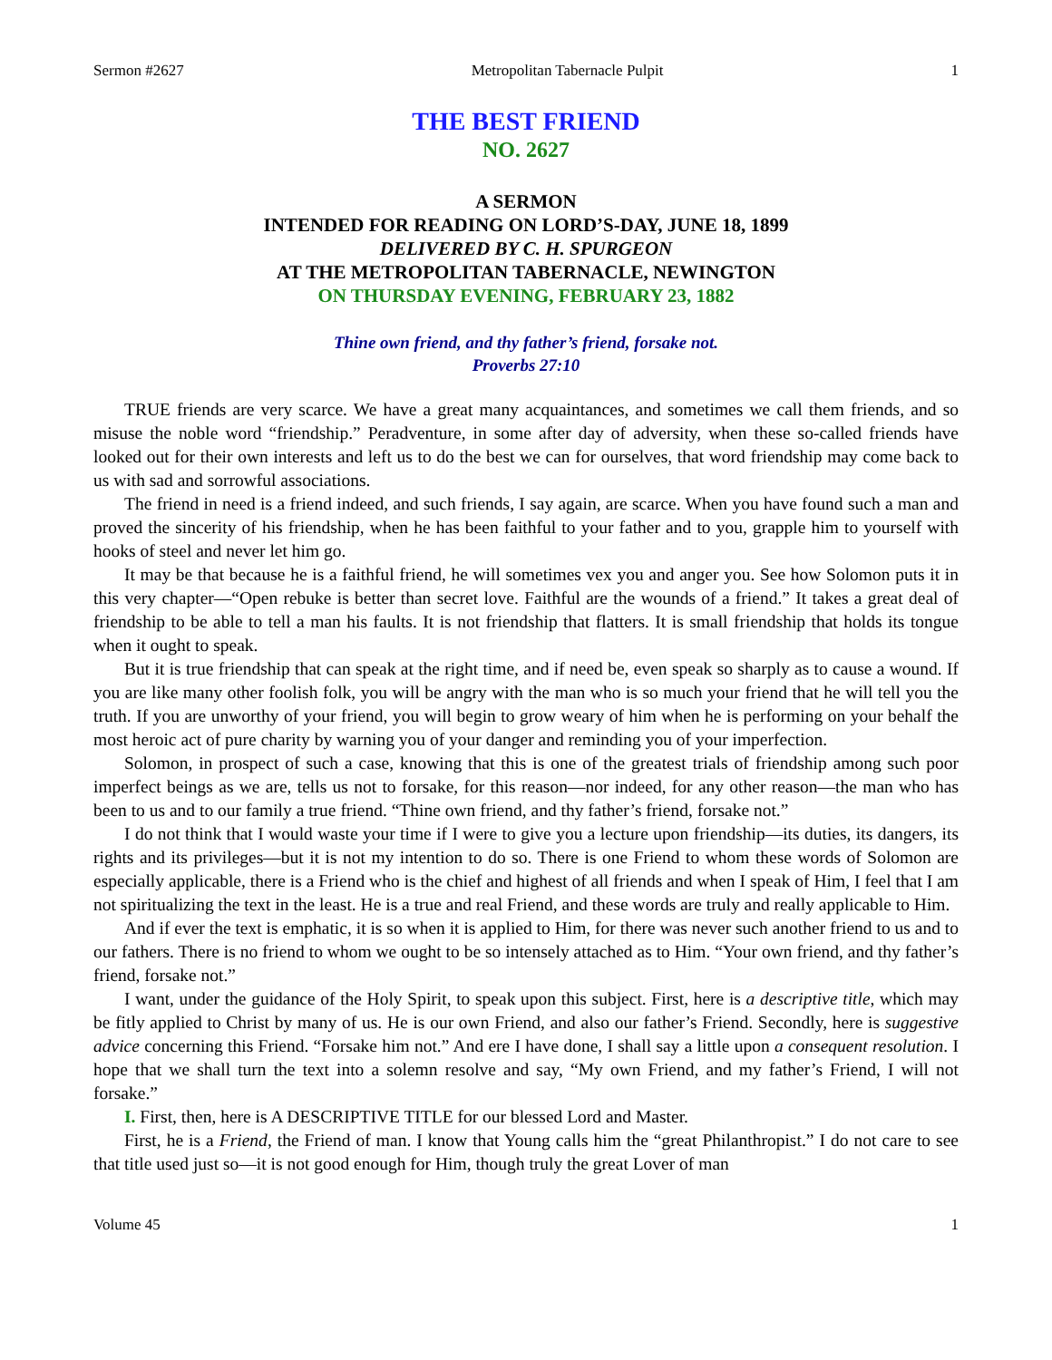Sermon #2627 Metropolitan Tabernacle Pulpit 1
THE BEST FRIEND
NO. 2627
A SERMON
INTENDED FOR READING ON LORD’S-DAY, JUNE 18, 1899
DELIVERED BY C. H. SPURGEON
AT THE METROPOLITAN TABERNACLE, NEWINGTON
ON THURSDAY EVENING, FEBRUARY 23, 1882
Thine own friend, and thy father’s friend, forsake not.
Proverbs 27:10
TRUE friends are very scarce. We have a great many acquaintances, and sometimes we call them friends, and so misuse the noble word “friendship.” Peradventure, in some after day of adversity, when these so-called friends have looked out for their own interests and left us to do the best we can for ourselves, that word friendship may come back to us with sad and sorrowful associations.
The friend in need is a friend indeed, and such friends, I say again, are scarce. When you have found such a man and proved the sincerity of his friendship, when he has been faithful to your father and to you, grapple him to yourself with hooks of steel and never let him go.
It may be that because he is a faithful friend, he will sometimes vex you and anger you. See how Solomon puts it in this very chapter—“Open rebuke is better than secret love. Faithful are the wounds of a friend.” It takes a great deal of friendship to be able to tell a man his faults. It is not friendship that flatters. It is small friendship that holds its tongue when it ought to speak.
But it is true friendship that can speak at the right time, and if need be, even speak so sharply as to cause a wound. If you are like many other foolish folk, you will be angry with the man who is so much your friend that he will tell you the truth. If you are unworthy of your friend, you will begin to grow weary of him when he is performing on your behalf the most heroic act of pure charity by warning you of your danger and reminding you of your imperfection.
Solomon, in prospect of such a case, knowing that this is one of the greatest trials of friendship among such poor imperfect beings as we are, tells us not to forsake, for this reason—nor indeed, for any other reason—the man who has been to us and to our family a true friend. “Thine own friend, and thy father’s friend, forsake not.”
I do not think that I would waste your time if I were to give you a lecture upon friendship—its duties, its dangers, its rights and its privileges—but it is not my intention to do so. There is one Friend to whom these words of Solomon are especially applicable, there is a Friend who is the chief and highest of all friends and when I speak of Him, I feel that I am not spiritualizing the text in the least. He is a true and real Friend, and these words are truly and really applicable to Him.
And if ever the text is emphatic, it is so when it is applied to Him, for there was never such another friend to us and to our fathers. There is no friend to whom we ought to be so intensely attached as to Him. “Your own friend, and thy father’s friend, forsake not.”
I want, under the guidance of the Holy Spirit, to speak upon this subject. First, here is a descriptive title, which may be fitly applied to Christ by many of us. He is our own Friend, and also our father’s Friend. Secondly, here is suggestive advice concerning this Friend. “Forsake him not.” And ere I have done, I shall say a little upon a consequent resolution. I hope that we shall turn the text into a solemn resolve and say, “My own Friend, and my father’s Friend, I will not forsake.”
I. First, then, here is A DESCRIPTIVE TITLE for our blessed Lord and Master.
First, he is a Friend, the Friend of man. I know that Young calls him the “great Philanthropist.” I do not care to see that title used just so—it is not good enough for Him, though truly the great Lover of man
Volume 45 1